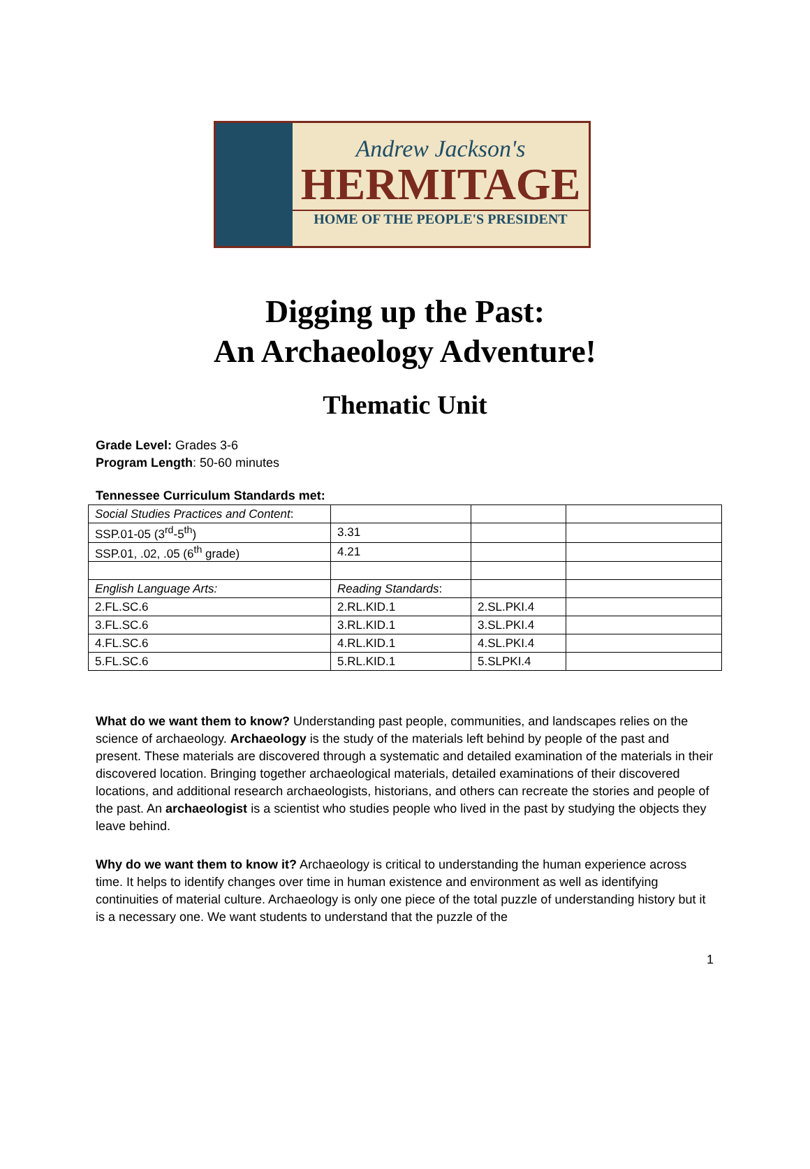Andrew Jackson's
HERMITAGE
HOME OF THE PEOPLE'S PRESIDENT
Digging up the Past:
An Archaeology Adventure!
Thematic Unit
Grade Level: Grades 3-6
Program Length: 50-60 minutes
Tennessee Curriculum Standards met:
| Social Studies Practices and Content : | | | |
| SSP.01-05 (3<sup>rd</sup>-5<sup>th</sup>) | 3.31 | | |
| SSP.01, .02, .05 (6<sup>th</sup> grade) | 4.21 | | |
| English Language Arts: | Reading Standards : | | |
| 2.FL.SC.6 | 2.RL.KID.1 | 2.SL.PKI.4 | |
| 3.FL.SC.6 | 3.RL.KID.1 | 3.SL.PKI.4 | |
| 4.FL.SC.6 | 4.RL.KID.1 | 4.SL.PKI.4 | |
| 5.FL.SC.6 | 5.RL.KID.1 | 5.SLPKI.4 | |
What do we want them to know? Understanding past people, communities, and landscapes relies on the science of archaeology. Archaeology is the study of the materials left behind by people of the past and present. These materials are discovered through a systematic and detailed examination of the materials in their discovered location. Bringing together archaeological materials, detailed examinations of their discovered locations, and additional research archaeologists, historians, and others can recreate the stories and people of the past. An archaeologist is a scientist who studies people who lived in the past by studying the objects they leave behind.
Why do we want them to know it? Archaeology is critical to understanding the human experience across time. It helps to identify changes over time in human existence and environment as well as identifying continuities of material culture. Archaeology is only one piece of the total puzzle of understanding history but it is a necessary one. We want students to understand that the puzzle of the
1